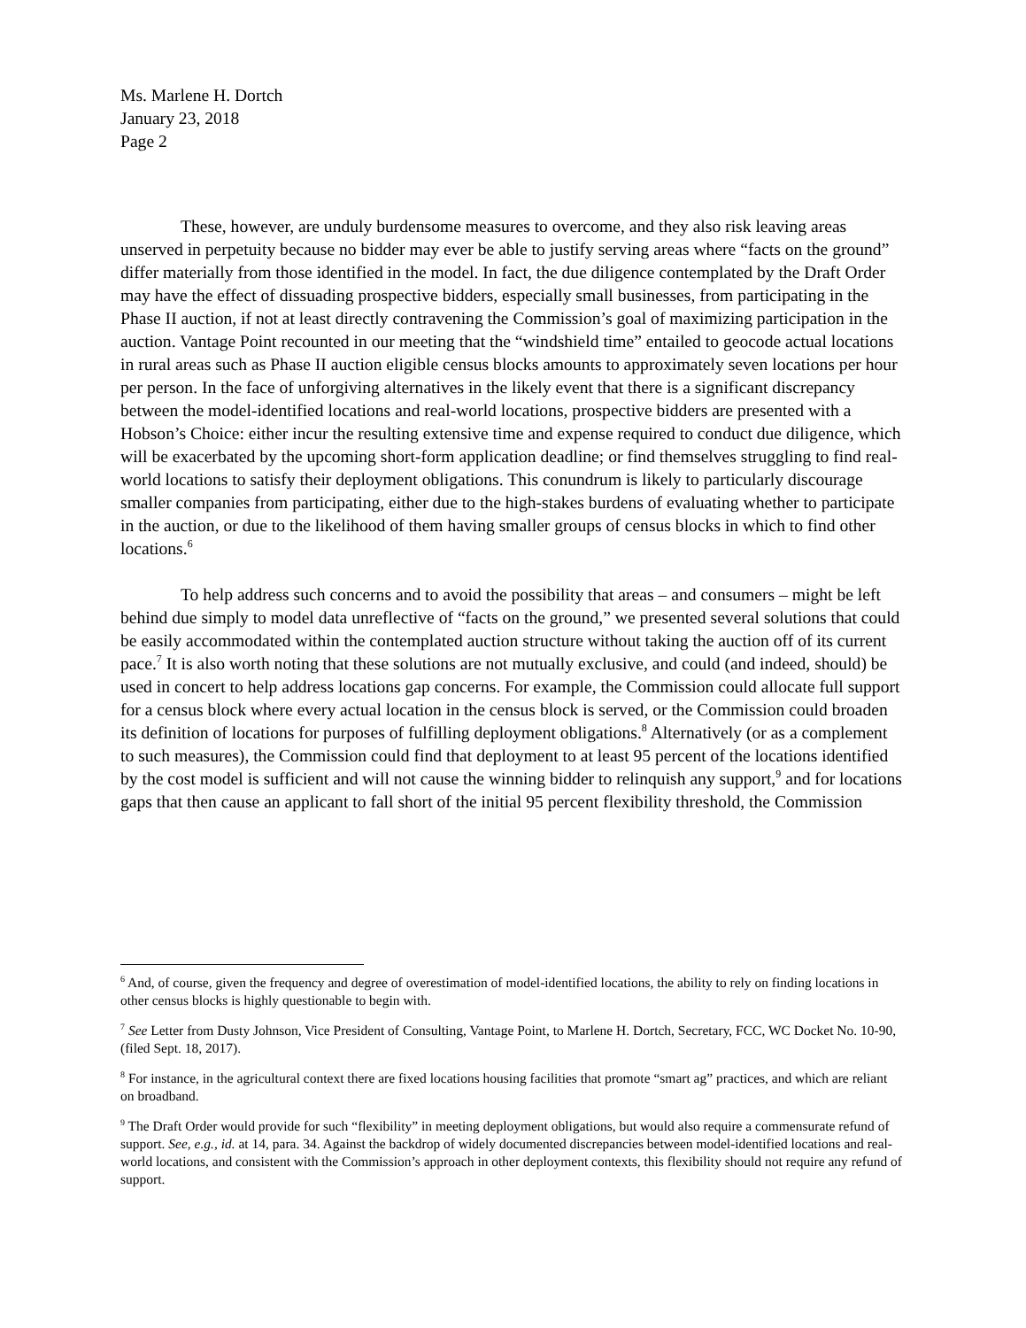Ms. Marlene H. Dortch
January 23, 2018
Page 2
These, however, are unduly burdensome measures to overcome, and they also risk leaving areas unserved in perpetuity because no bidder may ever be able to justify serving areas where “facts on the ground” differ materially from those identified in the model. In fact, the due diligence contemplated by the Draft Order may have the effect of dissuading prospective bidders, especially small businesses, from participating in the Phase II auction, if not at least directly contravening the Commission’s goal of maximizing participation in the auction. Vantage Point recounted in our meeting that the “windshield time” entailed to geocode actual locations in rural areas such as Phase II auction eligible census blocks amounts to approximately seven locations per hour per person. In the face of unforgiving alternatives in the likely event that there is a significant discrepancy between the model-identified locations and real-world locations, prospective bidders are presented with a Hobson’s Choice: either incur the resulting extensive time and expense required to conduct due diligence, which will be exacerbated by the upcoming short-form application deadline; or find themselves struggling to find real-world locations to satisfy their deployment obligations. This conundrum is likely to particularly discourage smaller companies from participating, either due to the high-stakes burdens of evaluating whether to participate in the auction, or due to the likelihood of them having smaller groups of census blocks in which to find other locations.<sup>6</sup>
To help address such concerns and to avoid the possibility that areas – and consumers – might be left behind due simply to model data unreflective of “facts on the ground,” we presented several solutions that could be easily accommodated within the contemplated auction structure without taking the auction off of its current pace.<sup>7</sup> It is also worth noting that these solutions are not mutually exclusive, and could (and indeed, should) be used in concert to help address locations gap concerns. For example, the Commission could allocate full support for a census block where every actual location in the census block is served, or the Commission could broaden its definition of locations for purposes of fulfilling deployment obligations.<sup>8</sup> Alternatively (or as a complement to such measures), the Commission could find that deployment to at least 95 percent of the locations identified by the cost model is sufficient and will not cause the winning bidder to relinquish any support,<sup>9</sup> and for locations gaps that then cause an applicant to fall short of the initial 95 percent flexibility threshold, the Commission
<sup>6</sup> And, of course, given the frequency and degree of overestimation of model-identified locations, the ability to rely on finding locations in other census blocks is highly questionable to begin with.
<sup>7</sup> See Letter from Dusty Johnson, Vice President of Consulting, Vantage Point, to Marlene H. Dortch, Secretary, FCC, WC Docket No. 10-90, (filed Sept. 18, 2017).
<sup>8</sup> For instance, in the agricultural context there are fixed locations housing facilities that promote “smart ag” practices, and which are reliant on broadband.
<sup>9</sup> The Draft Order would provide for such “flexibility” in meeting deployment obligations, but would also require a commensurate refund of support. See, e.g., id. at 14, para. 34. Against the backdrop of widely documented discrepancies between model-identified locations and real-world locations, and consistent with the Commission’s approach in other deployment contexts, this flexibility should not require any refund of support.